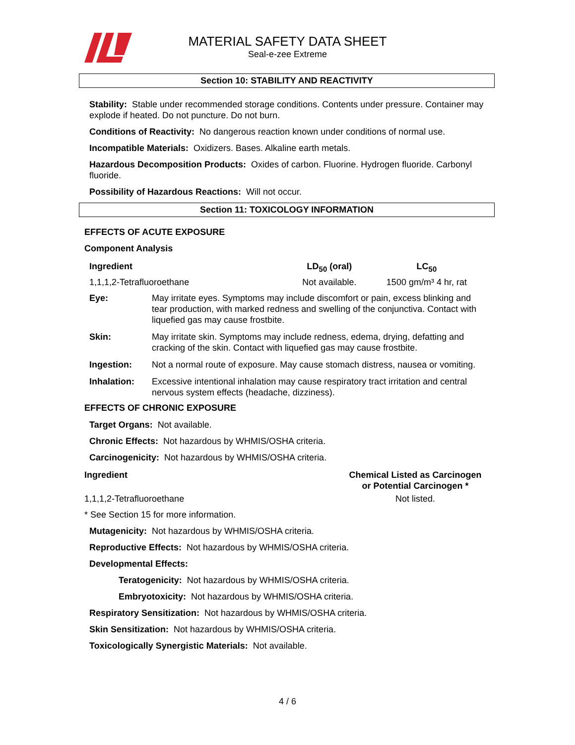MATERIAL SAFETY DATA SHEET
Seal-e-zee Extreme
Section 10: STABILITY AND REACTIVITY
Stability: Stable under recommended storage conditions. Contents under pressure. Container may explode if heated. Do not puncture. Do not burn.
Conditions of Reactivity: No dangerous reaction known under conditions of normal use.
Incompatible Materials: Oxidizers. Bases. Alkaline earth metals.
Hazardous Decomposition Products: Oxides of carbon. Fluorine. Hydrogen fluoride. Carbonyl fluoride.
Possibility of Hazardous Reactions: Will not occur.
Section 11: TOXICOLOGY INFORMATION
EFFECTS OF ACUTE EXPOSURE
Component Analysis
| Ingredient | LD<sub>50</sub> (oral) | LC<sub>50</sub> |
| --- | --- | --- |
| 1,1,1,2-Tetrafluoroethane | Not available. | 1500 gm/m³ 4 hr, rat |
| Eye: | May irritate eyes. Symptoms may include discomfort or pain, excess blinking and tear production, with marked redness and swelling of the conjunctiva. Contact with liquefied gas may cause frostbite. |
| Skin: | May irritate skin. Symptoms may include redness, edema, drying, defatting and cracking of the skin. Contact with liquefied gas may cause frostbite. |
| Ingestion: | Not a normal route of exposure. May cause stomach distress, nausea or vomiting. |
| Inhalation: | Excessive intentional inhalation may cause respiratory tract irritation and central nervous system effects (headache, dizziness). |
EFFECTS OF CHRONIC EXPOSURE
Target Organs: Not available.
Chronic Effects: Not hazardous by WHMIS/OSHA criteria.
Carcinogenicity: Not hazardous by WHMIS/OSHA criteria.
| Ingredient | Chemical Listed as Carcinogen or Potential Carcinogen * |
| --- | --- |
| 1,1,1,2-Tetrafluoroethane | Not listed. |
* See Section 15 for more information.
Mutagenicity: Not hazardous by WHMIS/OSHA criteria.
Reproductive Effects: Not hazardous by WHMIS/OSHA criteria.
Developmental Effects:
Teratogenicity: Not hazardous by WHMIS/OSHA criteria.
Embryotoxicity: Not hazardous by WHMIS/OSHA criteria.
Respiratory Sensitization: Not hazardous by WHMIS/OSHA criteria.
Skin Sensitization: Not hazardous by WHMIS/OSHA criteria.
Toxicologically Synergistic Materials: Not available.
4 / 6